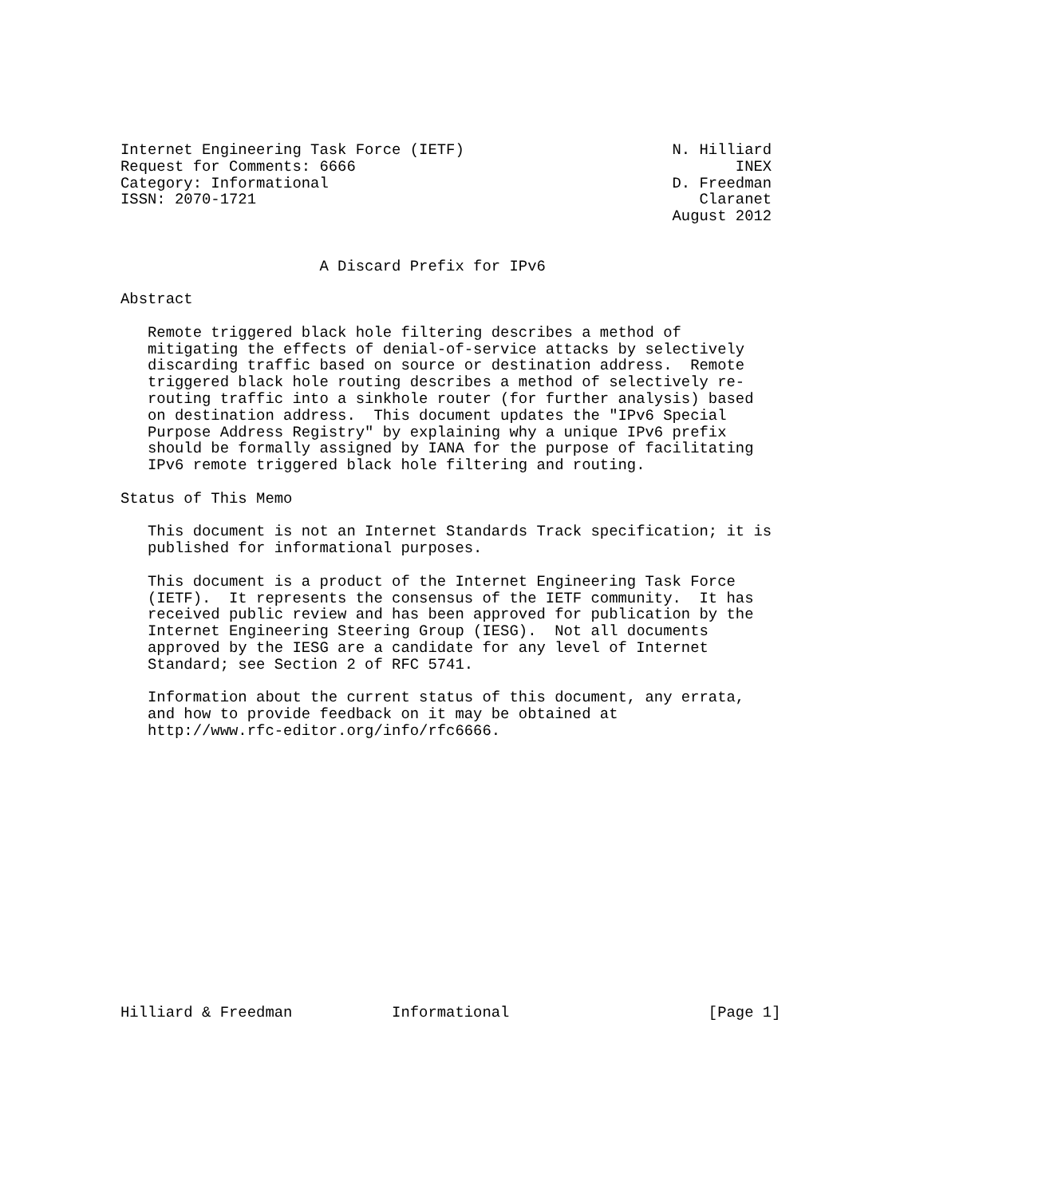Internet Engineering Task Force (IETF)                       N. Hilliard
Request for Comments: 6666                                          INEX
Category: Informational                                      D. Freedman
ISSN: 2070-1721                                                 Claranet
                                                             August 2012


                      A Discard Prefix for IPv6

Abstract

   Remote triggered black hole filtering describes a method of
   mitigating the effects of denial-of-service attacks by selectively
   discarding traffic based on source or destination address.  Remote
   triggered black hole routing describes a method of selectively re-
   routing traffic into a sinkhole router (for further analysis) based
   on destination address.  This document updates the "IPv6 Special
   Purpose Address Registry" by explaining why a unique IPv6 prefix
   should be formally assigned by IANA for the purpose of facilitating
   IPv6 remote triggered black hole filtering and routing.

Status of This Memo

   This document is not an Internet Standards Track specification; it is
   published for informational purposes.

   This document is a product of the Internet Engineering Task Force
   (IETF).  It represents the consensus of the IETF community.  It has
   received public review and has been approved for publication by the
   Internet Engineering Steering Group (IESG).  Not all documents
   approved by the IESG are a candidate for any level of Internet
   Standard; see Section 2 of RFC 5741.

   Information about the current status of this document, any errata,
   and how to provide feedback on it may be obtained at
   http://www.rfc-editor.org/info/rfc6666.
















Hilliard & Freedman           Informational                      [Page 1]